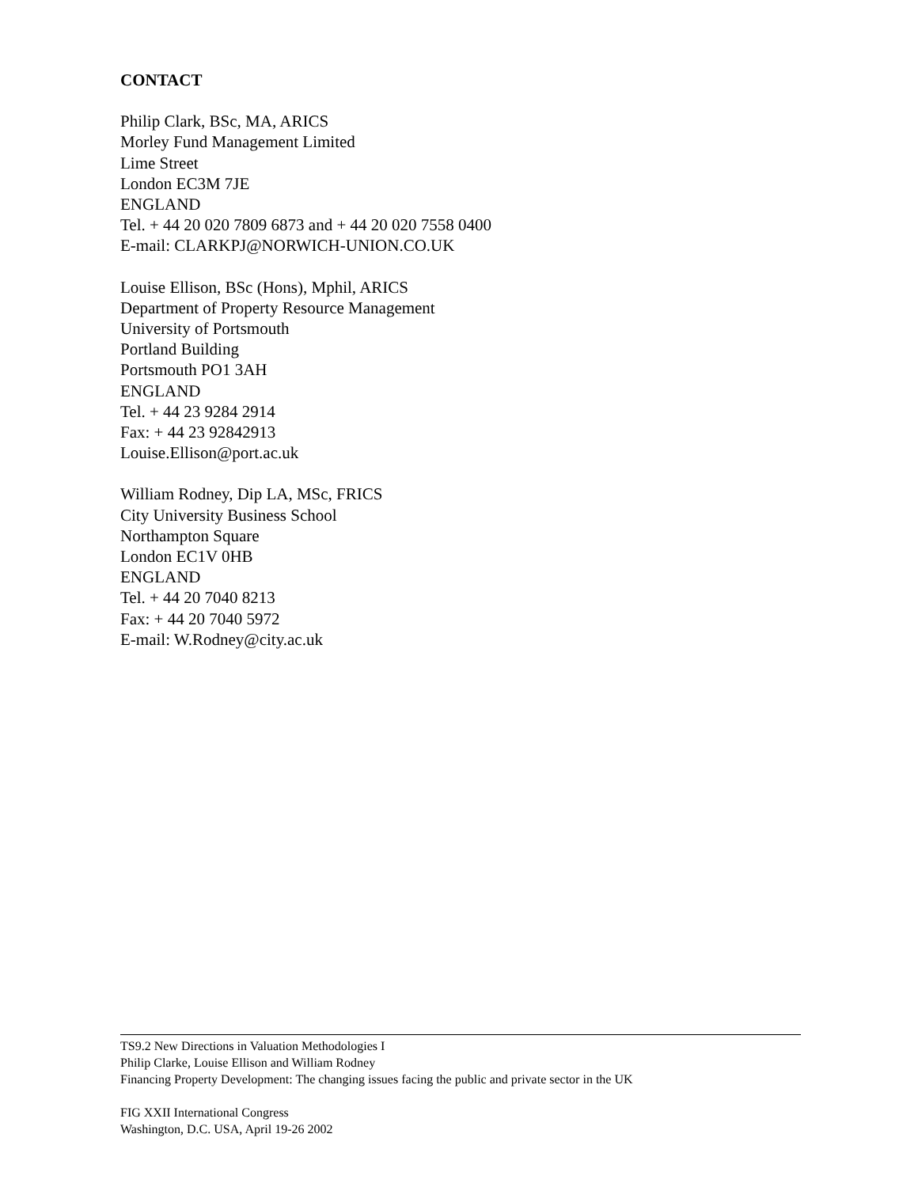CONTACT
Philip Clark, BSc, MA, ARICS
Morley Fund Management Limited
Lime Street
London EC3M 7JE
ENGLAND
Tel. + 44 20 020 7809 6873 and + 44 20 020 7558 0400
E-mail: CLARKPJ@NORWICH-UNION.CO.UK
Louise Ellison, BSc (Hons), Mphil, ARICS
Department of Property Resource Management
University of Portsmouth
Portland Building
Portsmouth PO1 3AH
ENGLAND
Tel. + 44 23 9284 2914
Fax: + 44 23 92842913
Louise.Ellison@port.ac.uk
William Rodney, Dip LA, MSc, FRICS
City University Business School
Northampton Square
London EC1V 0HB
ENGLAND
Tel. + 44 20 7040 8213
Fax: + 44 20 7040 5972
E-mail: W.Rodney@city.ac.uk
TS9.2 New Directions in Valuation Methodologies I
Philip Clarke, Louise Ellison and William Rodney
Financing Property Development: The changing issues facing the public and private sector in the UK
FIG XXII International Congress
Washington, D.C. USA, April 19-26 2002